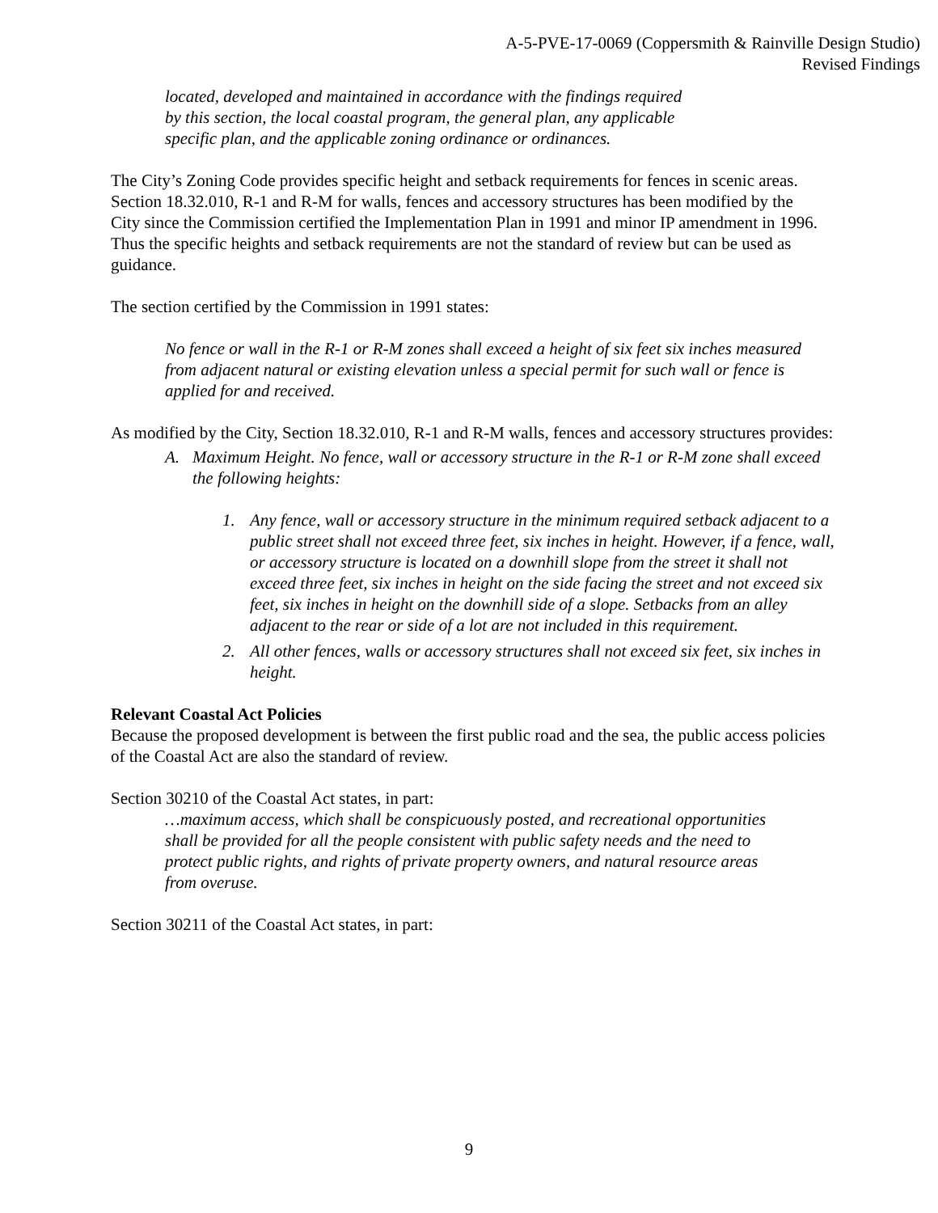A-5-PVE-17-0069 (Coppersmith & Rainville Design Studio)
Revised Findings
located, developed and maintained in accordance with the findings required by this section, the local coastal program, the general plan, any applicable specific plan, and the applicable zoning ordinance or ordinances.
The City’s Zoning Code provides specific height and setback requirements for fences in scenic areas. Section 18.32.010, R-1 and R-M for walls, fences and accessory structures has been modified by the City since the Commission certified the Implementation Plan in 1991 and minor IP amendment in 1996. Thus the specific heights and setback requirements are not the standard of review but can be used as guidance.
The section certified by the Commission in 1991 states:
No fence or wall in the R-1 or R-M zones shall exceed a height of six feet six inches measured from adjacent natural or existing elevation unless a special permit for such wall or fence is applied for and received.
As modified by the City, Section 18.32.010, R-1 and R-M walls, fences and accessory structures provides:
A. Maximum Height. No fence, wall or accessory structure in the R-1 or R-M zone shall exceed the following heights:
1. Any fence, wall or accessory structure in the minimum required setback adjacent to a public street shall not exceed three feet, six inches in height. However, if a fence, wall, or accessory structure is located on a downhill slope from the street it shall not exceed three feet, six inches in height on the side facing the street and not exceed six feet, six inches in height on the downhill side of a slope. Setbacks from an alley adjacent to the rear or side of a lot are not included in this requirement.
2. All other fences, walls or accessory structures shall not exceed six feet, six inches in height.
Relevant Coastal Act Policies
Because the proposed development is between the first public road and the sea, the public access policies of the Coastal Act are also the standard of review.
Section 30210 of the Coastal Act states, in part:
…maximum access, which shall be conspicuously posted, and recreational opportunities shall be provided for all the people consistent with public safety needs and the need to protect public rights, and rights of private property owners, and natural resource areas from overuse.
Section 30211 of the Coastal Act states, in part:
9